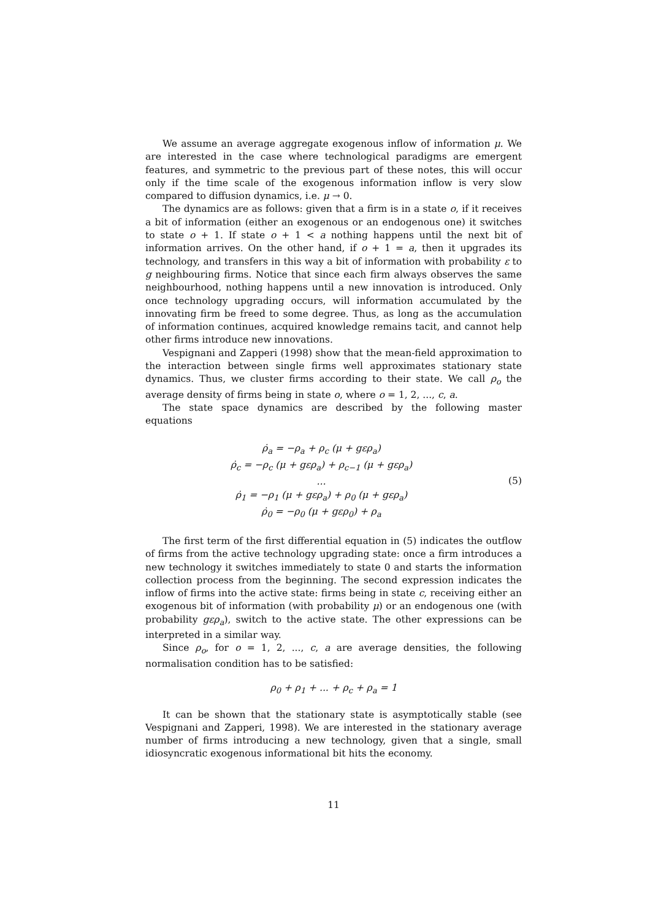We assume an average aggregate exogenous inflow of information μ. We are interested in the case where technological paradigms are emergent features, and symmetric to the previous part of these notes, this will occur only if the time scale of the exogenous information inflow is very slow compared to diffusion dynamics, i.e. μ → 0.
The dynamics are as follows: given that a firm is in a state o, if it receives a bit of information (either an exogenous or an endogenous one) it switches to state o + 1. If state o + 1 < a nothing happens until the next bit of information arrives. On the other hand, if o + 1 = a, then it upgrades its technology, and transfers in this way a bit of information with probability ε to g neighbouring firms. Notice that since each firm always observes the same neighbourhood, nothing happens until a new innovation is introduced. Only once technology upgrading occurs, will information accumulated by the innovating firm be freed to some degree. Thus, as long as the accumulation of information continues, acquired knowledge remains tacit, and cannot help other firms introduce new innovations.
Vespignani and Zapperi (1998) show that the mean-field approximation to the interaction between single firms well approximates stationary state dynamics. Thus, we cluster firms according to their state. We call ρ<sub>o</sub> the average density of firms being in state o, where o = 1, 2, ..., c, a.
The state space dynamics are described by the following master equations
ρ̇<sub>a</sub> = −ρ<sub>a</sub> + ρ<sub>c</sub> (μ + gερ<sub>a</sub>)
ρ̇<sub>c</sub> = −ρ<sub>c</sub> (μ + gερ<sub>a</sub>) + ρ<sub>c−1</sub> (μ + gερ<sub>a</sub>)
...
ρ̇<sub>1</sub> = −ρ<sub>1</sub> (μ + gερ<sub>a</sub>) + ρ<sub>0</sub> (μ + gερ<sub>a</sub>)
ρ̇<sub>0</sub> = −ρ<sub>0</sub> (μ + gερ<sub>0</sub>) + ρ<sub>a</sub>
(5)
The first term of the first differential equation in (5) indicates the outflow of firms from the active technology upgrading state: once a firm introduces a new technology it switches immediately to state 0 and starts the information collection process from the beginning. The second expression indicates the inflow of firms into the active state: firms being in state c, receiving either an exogenous bit of information (with probability μ) or an endogenous one (with probability gερ<sub>a</sub>), switch to the active state. The other expressions can be interpreted in a similar way.
Since ρ<sub>o</sub>, for o = 1, 2, ..., c, a are average densities, the following normalisation condition has to be satisfied:
ρ<sub>0</sub> + ρ<sub>1</sub> + ... + ρ<sub>c</sub> + ρ<sub>a</sub> = 1
It can be shown that the stationary state is asymptotically stable (see Vespignani and Zapperi, 1998). We are interested in the stationary average number of firms introducing a new technology, given that a single, small idiosyncratic exogenous informational bit hits the economy.
11